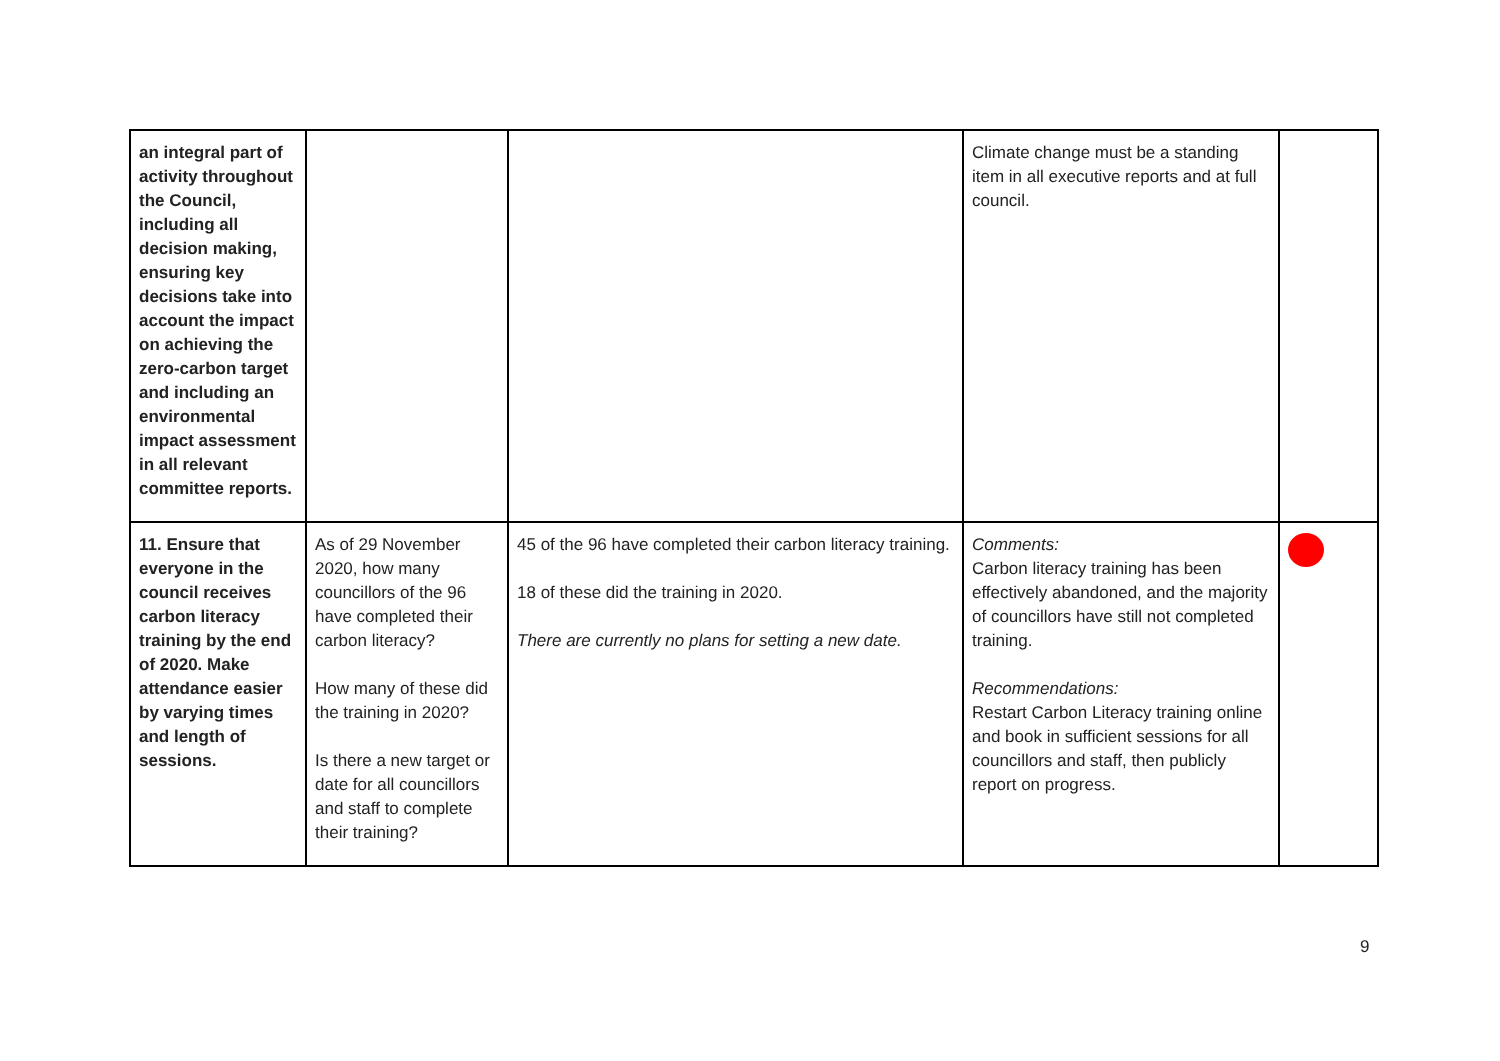| an integral part of activity throughout the Council, including all decision making, ensuring key decisions take into account the impact on achieving the zero-carbon target and including an environmental impact assessment in all relevant committee reports. | | | Climate change must be a standing item in all executive reports and at full council. | |
| 11. Ensure that everyone in the council receives carbon literacy training by the end of 2020. Make attendance easier by varying times and length of sessions. | As of 29 November 2020, how many councillors of the 96 have completed their carbon literacy? How many of these did the training in 2020? Is there a new target or date for all councillors and staff to complete their training? | 45 of the 96 have completed their carbon literacy training. 18 of these did the training in 2020. There are currently no plans for setting a new date. | Comments: Carbon literacy training has been effectively abandoned, and the majority of councillors have still not completed training. Recommendations: Restart Carbon Literacy training online and book in sufficient sessions for all councillors and staff, then publicly report on progress. | |
9